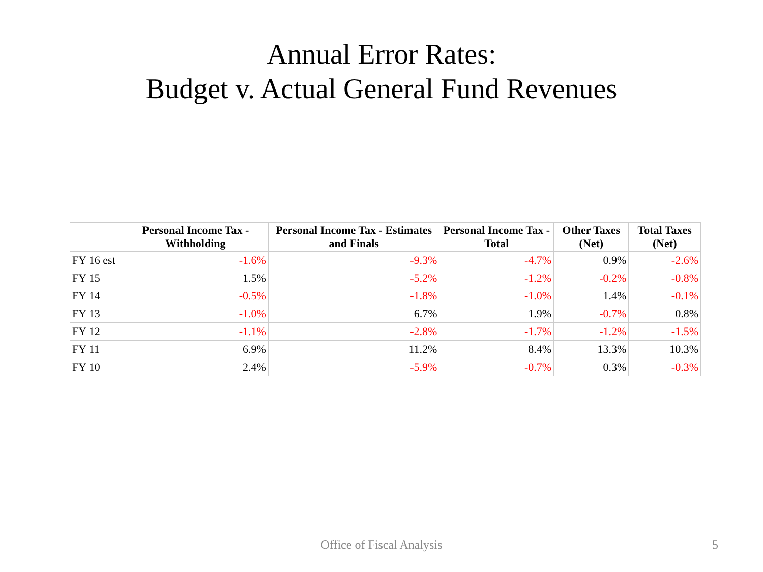Annual Error Rates:
Budget v. Actual General Fund Revenues
| | Personal Income Tax - Withholding | Personal Income Tax - Estimates and Finals | Personal Income Tax - Total | Other Taxes (Net) | Total Taxes (Net) |
| --- | --- | --- | --- | --- | --- |
| FY 16 est | -1.6% | -9.3% | -4.7% | 0.9% | -2.6% |
| FY 15 | 1.5% | -5.2% | -1.2% | -0.2% | -0.8% |
| FY 14 | -0.5% | -1.8% | -1.0% | 1.4% | -0.1% |
| FY 13 | -1.0% | 6.7% | 1.9% | -0.7% | 0.8% |
| FY 12 | -1.1% | -2.8% | -1.7% | -1.2% | -1.5% |
| FY 11 | 6.9% | 11.2% | 8.4% | 13.3% | 10.3% |
| FY 10 | 2.4% | -5.9% | -0.7% | 0.3% | -0.3% |
Office of Fiscal Analysis 5